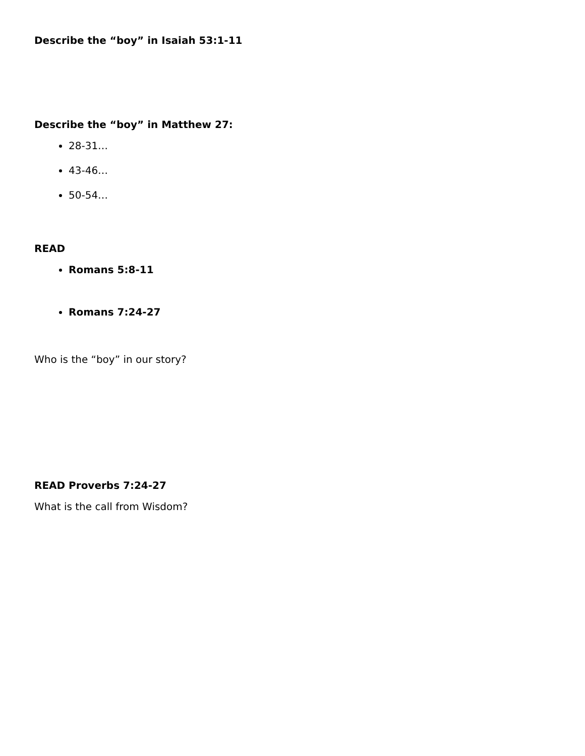Describe the “boy” in Isaiah 53:1-11
Describe the “boy” in Matthew 27:
28-31…
43-46…
50-54…
READ
Romans 5:8-11
Romans 7:24-27
Who is the “boy” in our story?
READ Proverbs 7:24-27
What is the call from Wisdom?